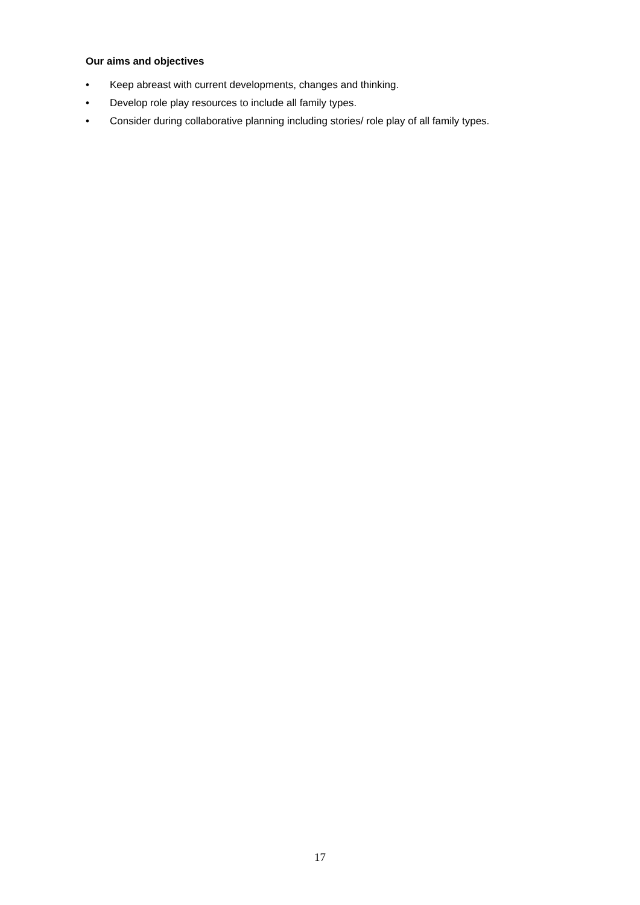Our aims and objectives
• Keep abreast with current developments, changes and thinking.
• Develop role play resources to include all family types.
• Consider during collaborative planning including stories/ role play of all family types.
17